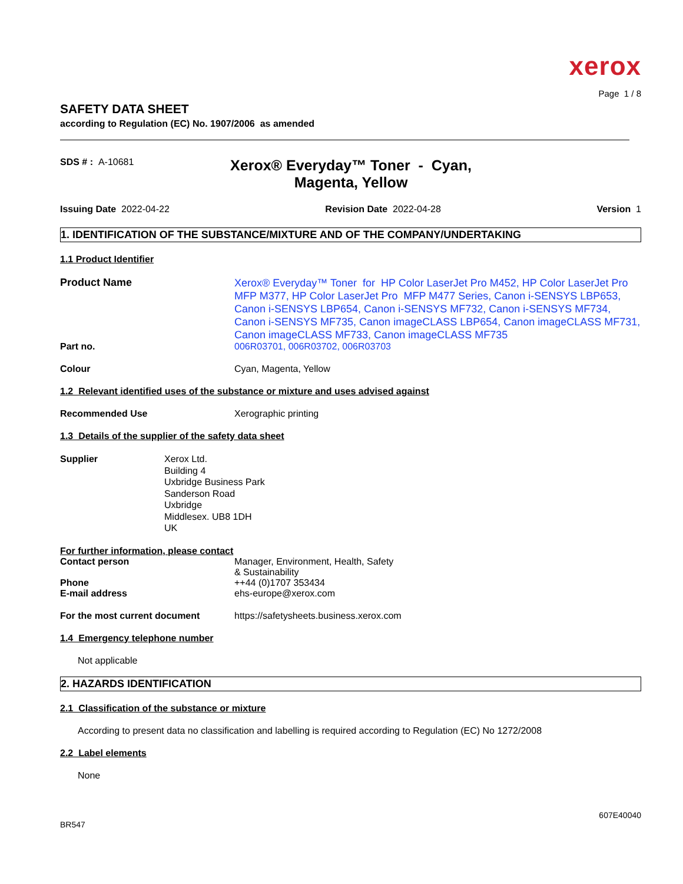xerox
Page 1 / 8
SAFETY DATA SHEET
according to Regulation (EC) No. 1907/2006 as amended
SDS # : A-10681
Xerox® Everyday™ Toner - Cyan, Magenta, Yellow
Issuing Date 2022-04-22 Revision Date 2022-04-28 Version 1
1. IDENTIFICATION OF THE SUBSTANCE/MIXTURE AND OF THE COMPANY/UNDERTAKING
1.1 Product Identifier
Product Name
Xerox® Everyday™ Toner for HP Color LaserJet Pro M452, HP Color LaserJet Pro MFP M377, HP Color LaserJet Pro MFP M477 Series, Canon i-SENSYS LBP653, Canon i-SENSYS LBP654, Canon i-SENSYS MF732, Canon i-SENSYS MF734, Canon i-SENSYS MF735, Canon imageCLASS LBP654, Canon imageCLASS MF731, Canon imageCLASS MF733, Canon imageCLASS MF735
Part no. 006R03701, 006R03702, 006R03703
Colour Cyan, Magenta, Yellow
1.2 Relevant identified uses of the substance or mixture and uses advised against
Recommended Use Xerographic printing
1.3 Details of the supplier of the safety data sheet
Supplier Xerox Ltd.
Building 4
Uxbridge Business Park
Sanderson Road
Uxbridge
Middlesex. UB8 1DH
UK
For further information, please contact
Contact person Manager, Environment, Health, Safety
& Sustainability
Phone ++44 (0)1707 353434
E-mail address ehs-europe@xerox.com
For the most current document https://safetysheets.business.xerox.com
1.4 Emergency telephone number
Not applicable
2. HAZARDS IDENTIFICATION
2.1 Classification of the substance or mixture
According to present data no classification and labelling is required according to Regulation (EC) No 1272/2008
2.2 Label elements
None
BR547
607E40040